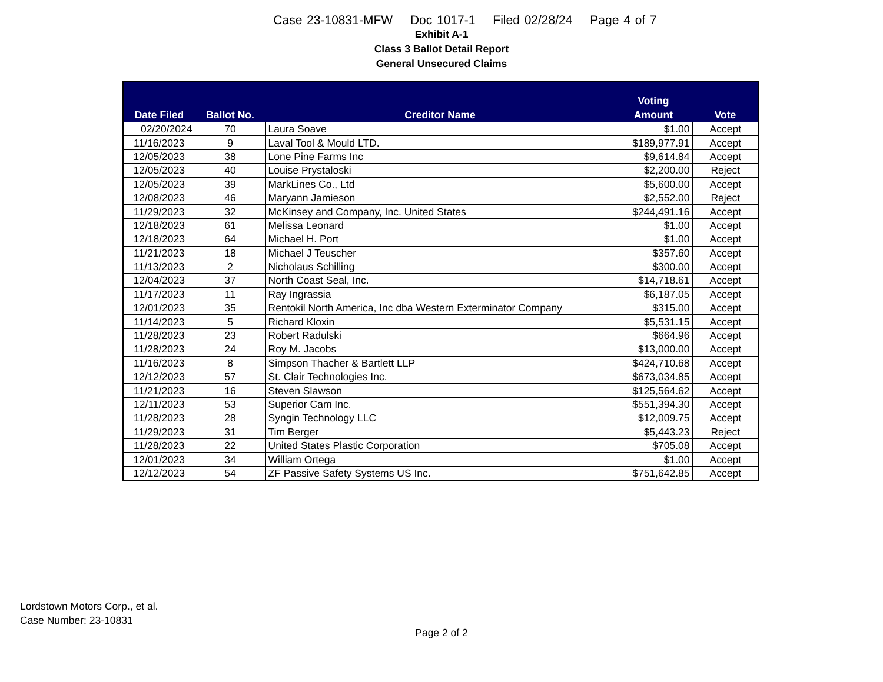Case 23-10831-MFW Doc 1017-1 Filed 02/28/24 Page 4 of 7
Exhibit A-1
Class 3 Ballot Detail Report
General Unsecured Claims
| Date Filed | Ballot No. | Creditor Name | Voting Amount | Vote |
| --- | --- | --- | --- | --- |
| 02/20/2024 | 70 | Laura Soave | $1.00 | Accept |
| 11/16/2023 | 9 | Laval Tool & Mould LTD. | $189,977.91 | Accept |
| 12/05/2023 | 38 | Lone Pine Farms Inc | $9,614.84 | Accept |
| 12/05/2023 | 40 | Louise Prystaloski | $2,200.00 | Reject |
| 12/05/2023 | 39 | MarkLines Co., Ltd | $5,600.00 | Accept |
| 12/08/2023 | 46 | Maryann Jamieson | $2,552.00 | Reject |
| 11/29/2023 | 32 | McKinsey and Company, Inc. United States | $244,491.16 | Accept |
| 12/18/2023 | 61 | Melissa Leonard | $1.00 | Accept |
| 12/18/2023 | 64 | Michael H. Port | $1.00 | Accept |
| 11/21/2023 | 18 | Michael J Teuscher | $357.60 | Accept |
| 11/13/2023 | 2 | Nicholaus Schilling | $300.00 | Accept |
| 12/04/2023 | 37 | North Coast Seal, Inc. | $14,718.61 | Accept |
| 11/17/2023 | 11 | Ray Ingrassia | $6,187.05 | Accept |
| 12/01/2023 | 35 | Rentokil North America, Inc dba Western Exterminator Company | $315.00 | Accept |
| 11/14/2023 | 5 | Richard Kloxin | $5,531.15 | Accept |
| 11/28/2023 | 23 | Robert Radulski | $664.96 | Accept |
| 11/28/2023 | 24 | Roy M. Jacobs | $13,000.00 | Accept |
| 11/16/2023 | 8 | Simpson Thacher & Bartlett LLP | $424,710.68 | Accept |
| 12/12/2023 | 57 | St. Clair Technologies Inc. | $673,034.85 | Accept |
| 11/21/2023 | 16 | Steven Slawson | $125,564.62 | Accept |
| 12/11/2023 | 53 | Superior Cam Inc. | $551,394.30 | Accept |
| 11/28/2023 | 28 | Syngin Technology LLC | $12,009.75 | Accept |
| 11/29/2023 | 31 | Tim Berger | $5,443.23 | Reject |
| 11/28/2023 | 22 | United States Plastic Corporation | $705.08 | Accept |
| 12/01/2023 | 34 | William Ortega | $1.00 | Accept |
| 12/12/2023 | 54 | ZF Passive Safety Systems US Inc. | $751,642.85 | Accept |
Lordstown Motors Corp., et al.
Case Number: 23-10831
Page 2 of 2